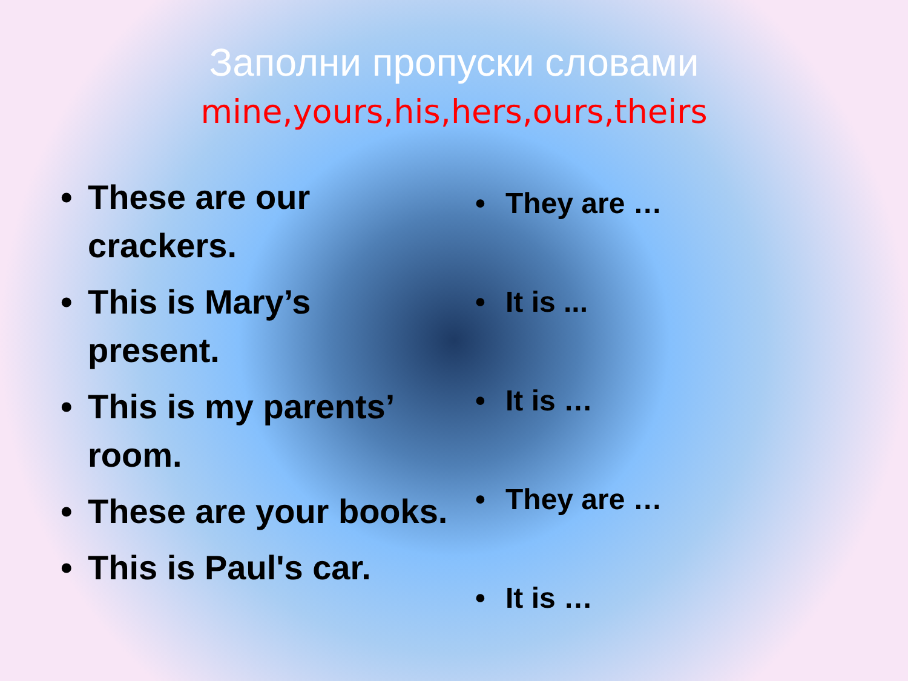Заполни пропуски словами
mine,yours,his,hers,ours,theirs
• These are our crackers.
• This is Mary’s present.
• This is my parents’ room.
• These are your books.
• This is Paul's car.
• They are …
• It is ...
• It is …
• They are …
• It is …